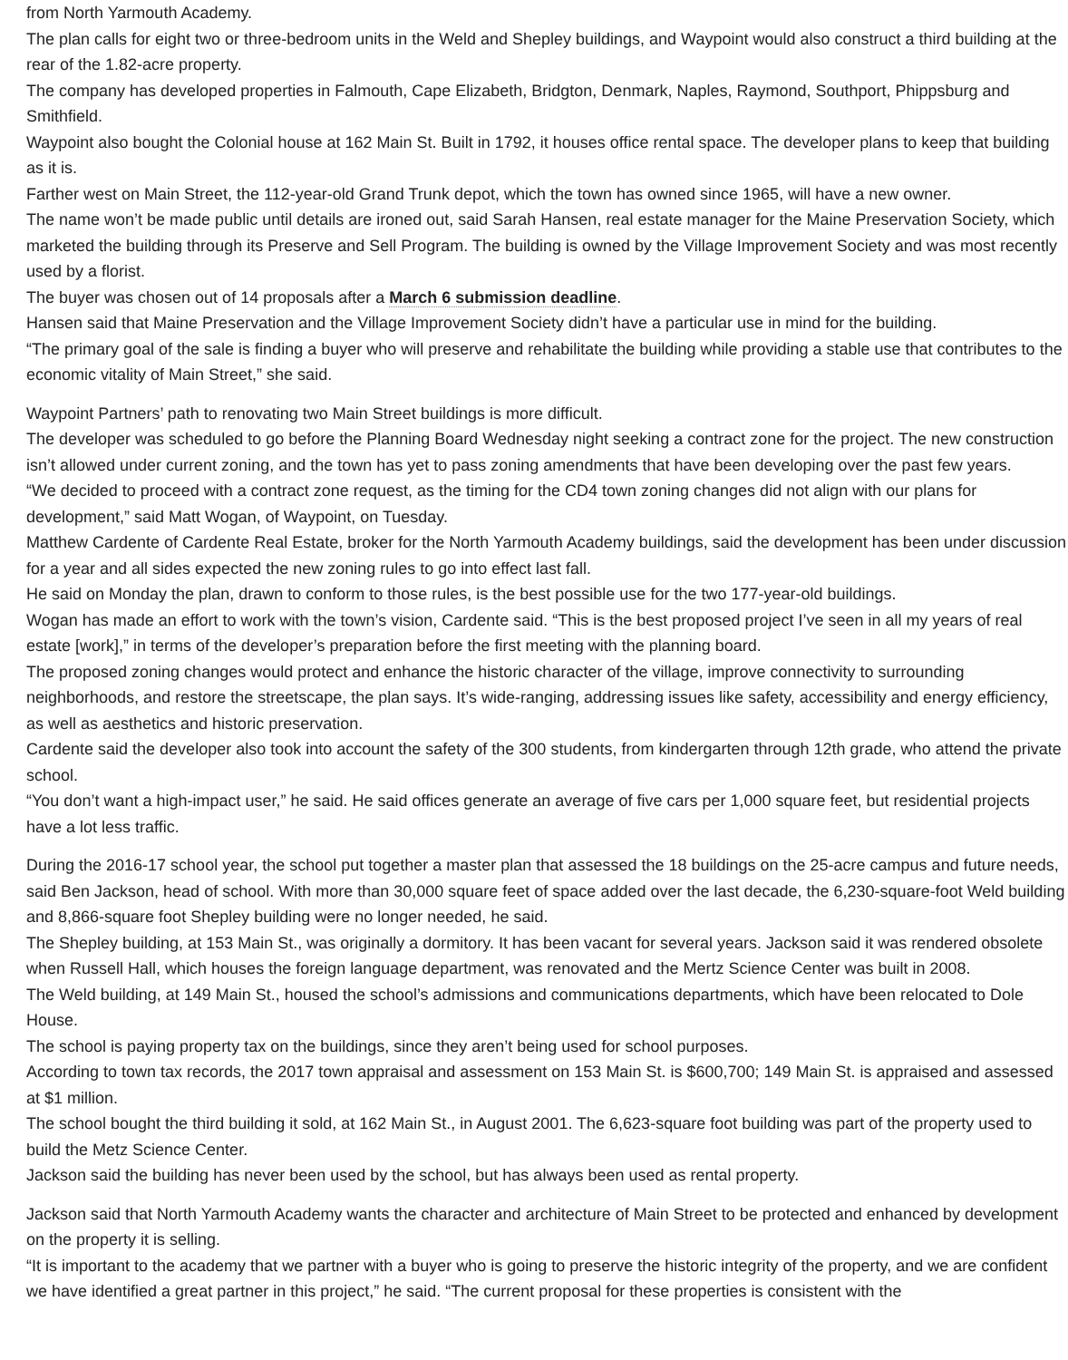from North Yarmouth Academy.
The plan calls for eight two or three-bedroom units in the Weld and Shepley buildings, and Waypoint would also construct a third building at the rear of the 1.82-acre property.
The company has developed properties in Falmouth, Cape Elizabeth, Bridgton, Denmark, Naples, Raymond, Southport, Phippsburg and Smithfield.
Waypoint also bought the Colonial house at 162 Main St. Built in 1792, it houses office rental space. The developer plans to keep that building as it is.
Farther west on Main Street, the 112-year-old Grand Trunk depot, which the town has owned since 1965, will have a new owner.
The name won’t be made public until details are ironed out, said Sarah Hansen, real estate manager for the Maine Preservation Society, which marketed the building through its Preserve and Sell Program. The building is owned by the Village Improvement Society and was most recently used by a florist.
The buyer was chosen out of 14 proposals after a March 6 submission deadline.
Hansen said that Maine Preservation and the Village Improvement Society didn’t have a particular use in mind for the building.
“The primary goal of the sale is finding a buyer who will preserve and rehabilitate the building while providing a stable use that contributes to the economic vitality of Main Street,” she said.
Waypoint Partners’ path to renovating two Main Street buildings is more difficult.
The developer was scheduled to go before the Planning Board Wednesday night seeking a contract zone for the project. The new construction isn’t allowed under current zoning, and the town has yet to pass zoning amendments that have been developing over the past few years.
“We decided to proceed with a contract zone request, as the timing for the CD4 town zoning changes did not align with our plans for development,” said Matt Wogan, of Waypoint, on Tuesday.
Matthew Cardente of Cardente Real Estate, broker for the North Yarmouth Academy buildings, said the development has been under discussion for a year and all sides expected the new zoning rules to go into effect last fall.
He said on Monday the plan, drawn to conform to those rules, is the best possible use for the two 177-year-old buildings.
Wogan has made an effort to work with the town’s vision, Cardente said. “This is the best proposed project I’ve seen in all my years of real estate [work],” in terms of the developer’s preparation before the first meeting with the planning board.
The proposed zoning changes would protect and enhance the historic character of the village, improve connectivity to surrounding neighborhoods, and restore the streetscape, the plan says. It’s wide-ranging, addressing issues like safety, accessibility and energy efficiency, as well as aesthetics and historic preservation.
Cardente said the developer also took into account the safety of the 300 students, from kindergarten through 12th grade, who attend the private school.
“You don’t want a high-impact user,” he said. He said offices generate an average of five cars per 1,000 square feet, but residential projects have a lot less traffic.
During the 2016-17 school year, the school put together a master plan that assessed the 18 buildings on the 25-acre campus and future needs, said Ben Jackson, head of school. With more than 30,000 square feet of space added over the last decade, the 6,230-square-foot Weld building and 8,866-square foot Shepley building were no longer needed, he said.
The Shepley building, at 153 Main St., was originally a dormitory. It has been vacant for several years. Jackson said it was rendered obsolete when Russell Hall, which houses the foreign language department, was renovated and the Mertz Science Center was built in 2008.
The Weld building, at 149 Main St., housed the school’s admissions and communications departments, which have been relocated to Dole House.
The school is paying property tax on the buildings, since they aren’t being used for school purposes.
According to town tax records, the 2017 town appraisal and assessment on 153 Main St. is $600,700; 149 Main St. is appraised and assessed at $1 million.
The school bought the third building it sold, at 162 Main St., in August 2001. The 6,623-square foot building was part of the property used to build the Metz Science Center.
Jackson said the building has never been used by the school, but has always been used as rental property.
Jackson said that North Yarmouth Academy wants the character and architecture of Main Street to be protected and enhanced by development on the property it is selling.
“It is important to the academy that we partner with a buyer who is going to preserve the historic integrity of the property, and we are confident we have identified a great partner in this project,” he said. “The current proposal for these properties is consistent with the